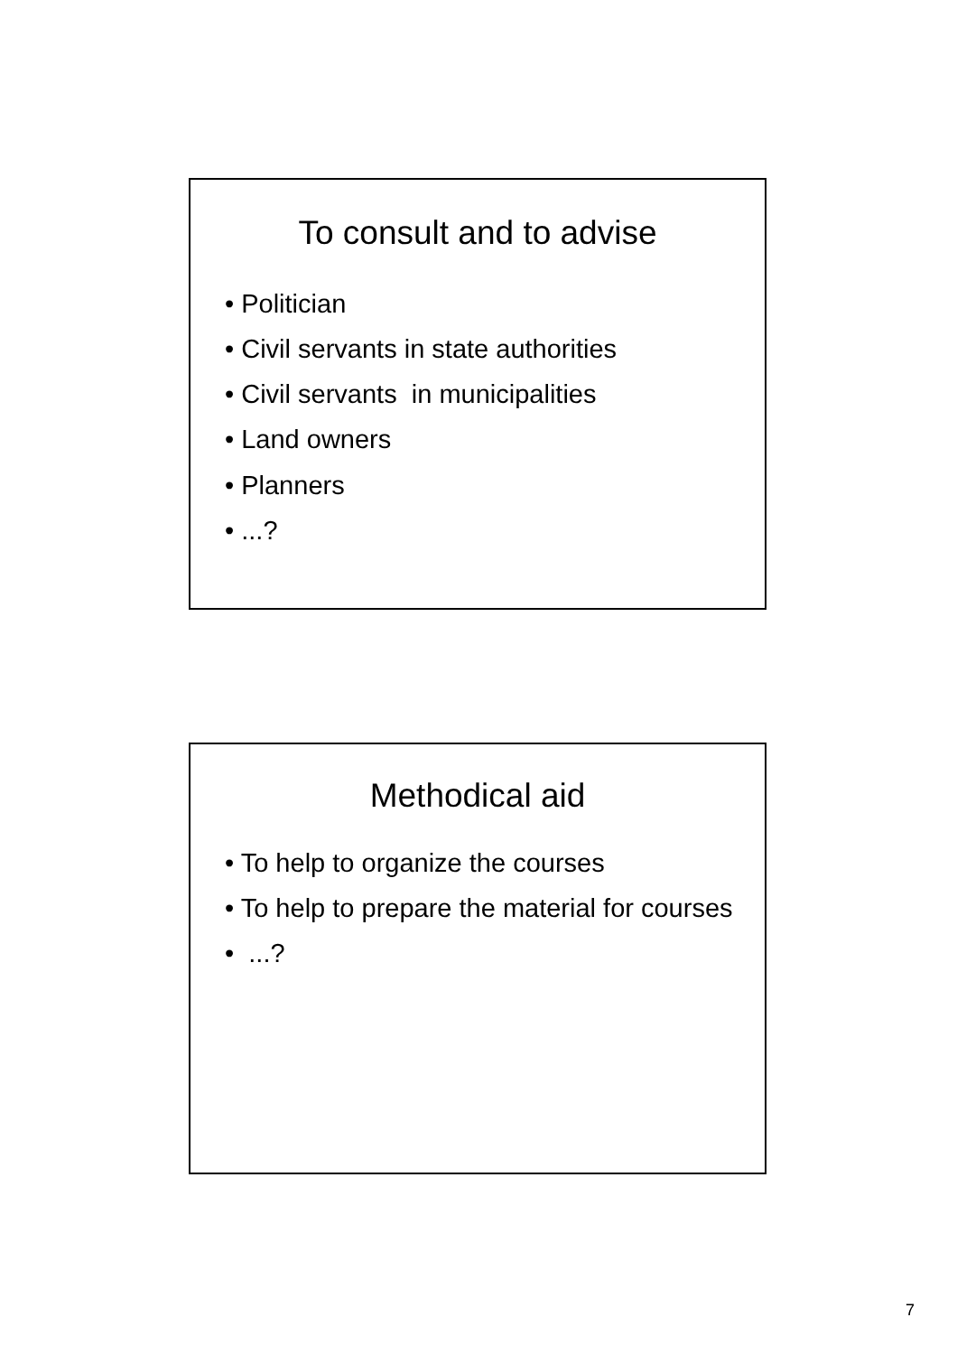To consult and to advise
• Politician
• Civil servants in state authorities
• Civil servants in municipalities
• Land owners
• Planners
• ...?
Methodical aid
• To help to organize the courses
• To help to prepare the material for courses
• ...?
7